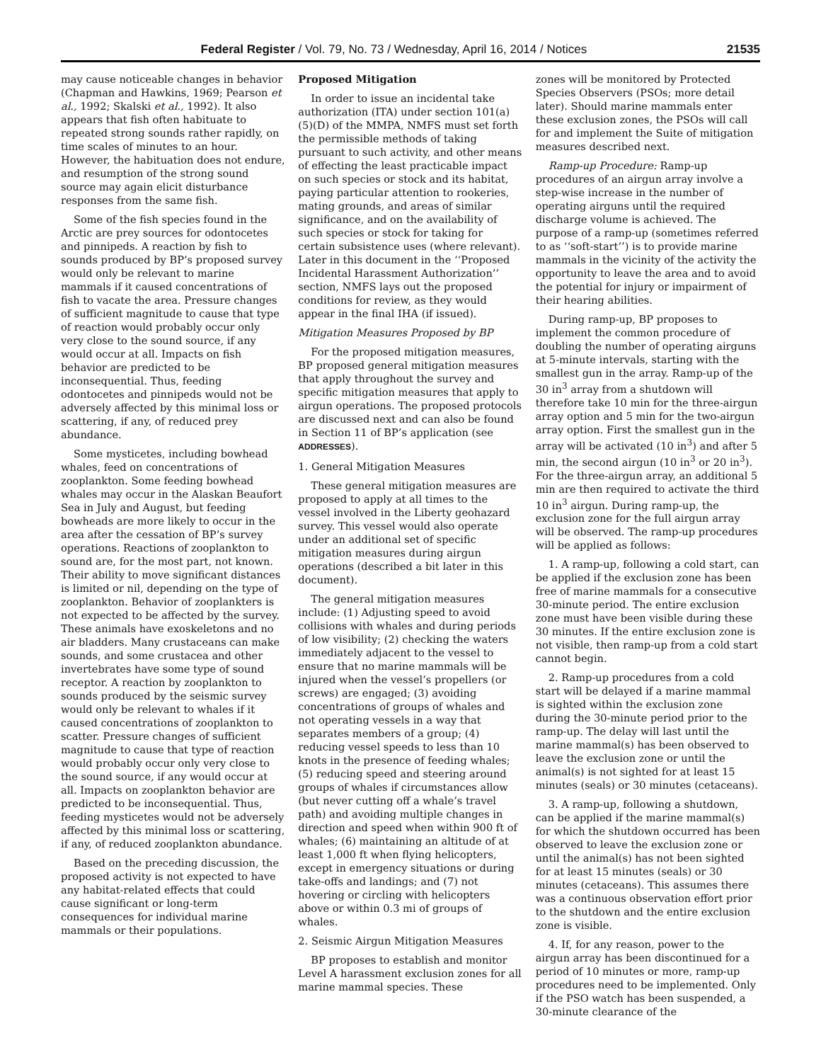Federal Register / Vol. 79, No. 73 / Wednesday, April 16, 2014 / Notices 21535
may cause noticeable changes in behavior (Chapman and Hawkins, 1969; Pearson et al., 1992; Skalski et al., 1992). It also appears that fish often habituate to repeated strong sounds rather rapidly, on time scales of minutes to an hour. However, the habituation does not endure, and resumption of the strong sound source may again elicit disturbance responses from the same fish.
Some of the fish species found in the Arctic are prey sources for odontocetes and pinnipeds. A reaction by fish to sounds produced by BP’s proposed survey would only be relevant to marine mammals if it caused concentrations of fish to vacate the area. Pressure changes of sufficient magnitude to cause that type of reaction would probably occur only very close to the sound source, if any would occur at all. Impacts on fish behavior are predicted to be inconsequential. Thus, feeding odontocetes and pinnipeds would not be adversely affected by this minimal loss or scattering, if any, of reduced prey abundance.
Some mysticetes, including bowhead whales, feed on concentrations of zooplankton. Some feeding bowhead whales may occur in the Alaskan Beaufort Sea in July and August, but feeding bowheads are more likely to occur in the area after the cessation of BP’s survey operations. Reactions of zooplankton to sound are, for the most part, not known. Their ability to move significant distances is limited or nil, depending on the type of zooplankton. Behavior of zooplankters is not expected to be affected by the survey. These animals have exoskeletons and no air bladders. Many crustaceans can make sounds, and some crustacea and other invertebrates have some type of sound receptor. A reaction by zooplankton to sounds produced by the seismic survey would only be relevant to whales if it caused concentrations of zooplankton to scatter. Pressure changes of sufficient magnitude to cause that type of reaction would probably occur only very close to the sound source, if any would occur at all. Impacts on zooplankton behavior are predicted to be inconsequential. Thus, feeding mysticetes would not be adversely affected by this minimal loss or scattering, if any, of reduced zooplankton abundance.
Based on the preceding discussion, the proposed activity is not expected to have any habitat-related effects that could cause significant or long-term consequences for individual marine mammals or their populations.
Proposed Mitigation
In order to issue an incidental take authorization (ITA) under section 101(a)(5)(D) of the MMPA, NMFS must set forth the permissible methods of taking pursuant to such activity, and other means of effecting the least practicable impact on such species or stock and its habitat, paying particular attention to rookeries, mating grounds, and areas of similar significance, and on the availability of such species or stock for taking for certain subsistence uses (where relevant). Later in this document in the ‘‘Proposed Incidental Harassment Authorization’’ section, NMFS lays out the proposed conditions for review, as they would appear in the final IHA (if issued).
Mitigation Measures Proposed by BP
For the proposed mitigation measures, BP proposed general mitigation measures that apply throughout the survey and specific mitigation measures that apply to airgun operations. The proposed protocols are discussed next and can also be found in Section 11 of BP’s application (see ADDRESSES).
1. General Mitigation Measures
These general mitigation measures are proposed to apply at all times to the vessel involved in the Liberty geohazard survey. This vessel would also operate under an additional set of specific mitigation measures during airgun operations (described a bit later in this document).
The general mitigation measures include: (1) Adjusting speed to avoid collisions with whales and during periods of low visibility; (2) checking the waters immediately adjacent to the vessel to ensure that no marine mammals will be injured when the vessel’s propellers (or screws) are engaged; (3) avoiding concentrations of groups of whales and not operating vessels in a way that separates members of a group; (4) reducing vessel speeds to less than 10 knots in the presence of feeding whales; (5) reducing speed and steering around groups of whales if circumstances allow (but never cutting off a whale’s travel path) and avoiding multiple changes in direction and speed when within 900 ft of whales; (6) maintaining an altitude of at least 1,000 ft when flying helicopters, except in emergency situations or during take-offs and landings; and (7) not hovering or circling with helicopters above or within 0.3 mi of groups of whales.
2. Seismic Airgun Mitigation Measures
BP proposes to establish and monitor Level A harassment exclusion zones for all marine mammal species. These
zones will be monitored by Protected Species Observers (PSOs; more detail later). Should marine mammals enter these exclusion zones, the PSOs will call for and implement the Suite of mitigation measures described next.
Ramp-up Procedure: Ramp-up procedures of an airgun array involve a step-wise increase in the number of operating airguns until the required discharge volume is achieved. The purpose of a ramp-up (sometimes referred to as ‘‘soft-start’’) is to provide marine mammals in the vicinity of the activity the opportunity to leave the area and to avoid the potential for injury or impairment of their hearing abilities.
During ramp-up, BP proposes to implement the common procedure of doubling the number of operating airguns at 5-minute intervals, starting with the smallest gun in the array. Ramp-up of the 30 in<sup>3</sup> array from a shutdown will therefore take 10 min for the three-airgun array option and 5 min for the two-airgun array option. First the smallest gun in the array will be activated (10 in<sup>3</sup>) and after 5 min, the second airgun (10 in<sup>3</sup> or 20 in<sup>3</sup>). For the three-airgun array, an additional 5 min are then required to activate the third 10 in<sup>3</sup> airgun. During ramp-up, the exclusion zone for the full airgun array will be observed. The ramp-up procedures will be applied as follows:
1. A ramp-up, following a cold start, can be applied if the exclusion zone has been free of marine mammals for a consecutive 30-minute period. The entire exclusion zone must have been visible during these 30 minutes. If the entire exclusion zone is not visible, then ramp-up from a cold start cannot begin.
2. Ramp-up procedures from a cold start will be delayed if a marine mammal is sighted within the exclusion zone during the 30-minute period prior to the ramp-up. The delay will last until the marine mammal(s) has been observed to leave the exclusion zone or until the animal(s) is not sighted for at least 15 minutes (seals) or 30 minutes (cetaceans).
3. A ramp-up, following a shutdown, can be applied if the marine mammal(s) for which the shutdown occurred has been observed to leave the exclusion zone or until the animal(s) has not been sighted for at least 15 minutes (seals) or 30 minutes (cetaceans). This assumes there was a continuous observation effort prior to the shutdown and the entire exclusion zone is visible.
4. If, for any reason, power to the airgun array has been discontinued for a period of 10 minutes or more, ramp-up procedures need to be implemented. Only if the PSO watch has been suspended, a 30-minute clearance of the